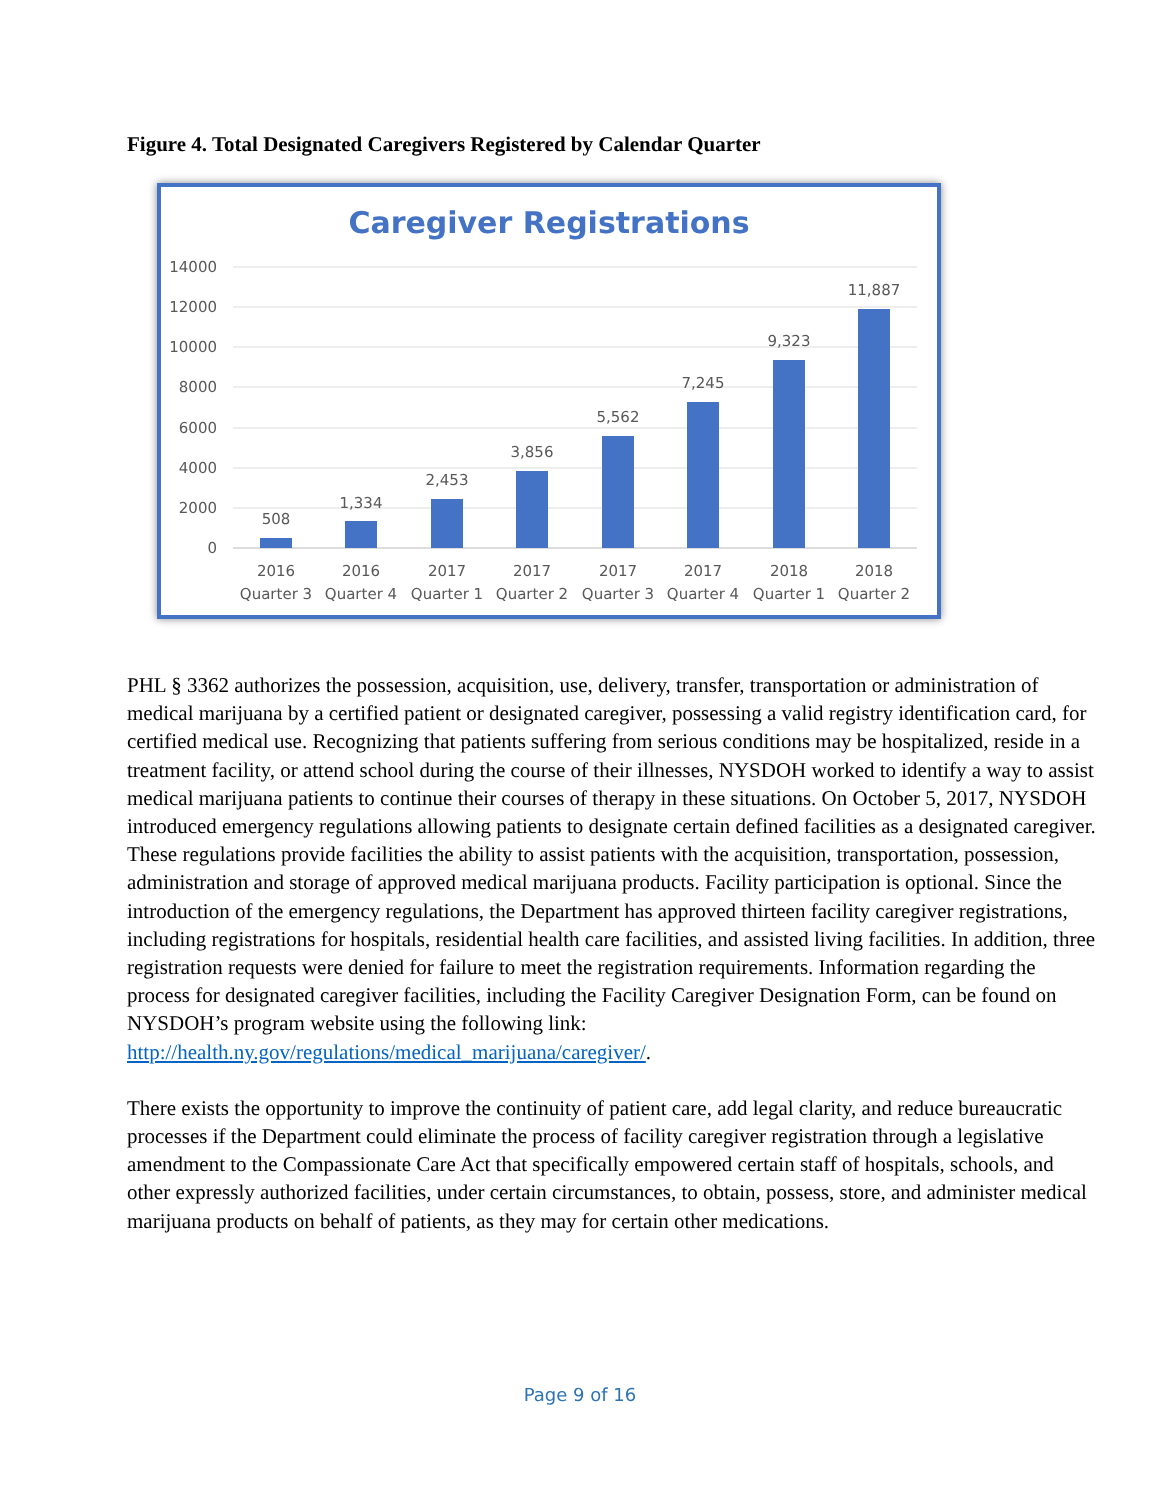Figure 4. Total Designated Caregivers Registered by Calendar Quarter
Caregiver Registrations
14000
12000
10000
8000
6000
4000
2000
0
508
1,334
2,453
3,856
5,562
7,245
9,323
11,887
2016
Quarter 3
2016
Quarter 4
2017
Quarter 1
2017
Quarter 2
2017
Quarter 3
2017
Quarter 4
2018
Quarter 1
2018
Quarter 2
PHL § 3362 authorizes the possession, acquisition, use, delivery, transfer, transportation or administration of medical marijuana by a certified patient or designated caregiver, possessing a valid registry identification card, for certified medical use. Recognizing that patients suffering from serious conditions may be hospitalized, reside in a treatment facility, or attend school during the course of their illnesses, NYSDOH worked to identify a way to assist medical marijuana patients to continue their courses of therapy in these situations. On October 5, 2017, NYSDOH introduced emergency regulations allowing patients to designate certain defined facilities as a designated caregiver. These regulations provide facilities the ability to assist patients with the acquisition, transportation, possession, administration and storage of approved medical marijuana products. Facility participation is optional. Since the introduction of the emergency regulations, the Department has approved thirteen facility caregiver registrations, including registrations for hospitals, residential health care facilities, and assisted living facilities. In addition, three registration requests were denied for failure to meet the registration requirements. Information regarding the process for designated caregiver facilities, including the Facility Caregiver Designation Form, can be found on NYSDOH’s program website using the following link: http://health.ny.gov/regulations/medical_marijuana/caregiver/.
There exists the opportunity to improve the continuity of patient care, add legal clarity, and reduce bureaucratic processes if the Department could eliminate the process of facility caregiver registration through a legislative amendment to the Compassionate Care Act that specifically empowered certain staff of hospitals, schools, and other expressly authorized facilities, under certain circumstances, to obtain, possess, store, and administer medical marijuana products on behalf of patients, as they may for certain other medications.
Page 9 of 16